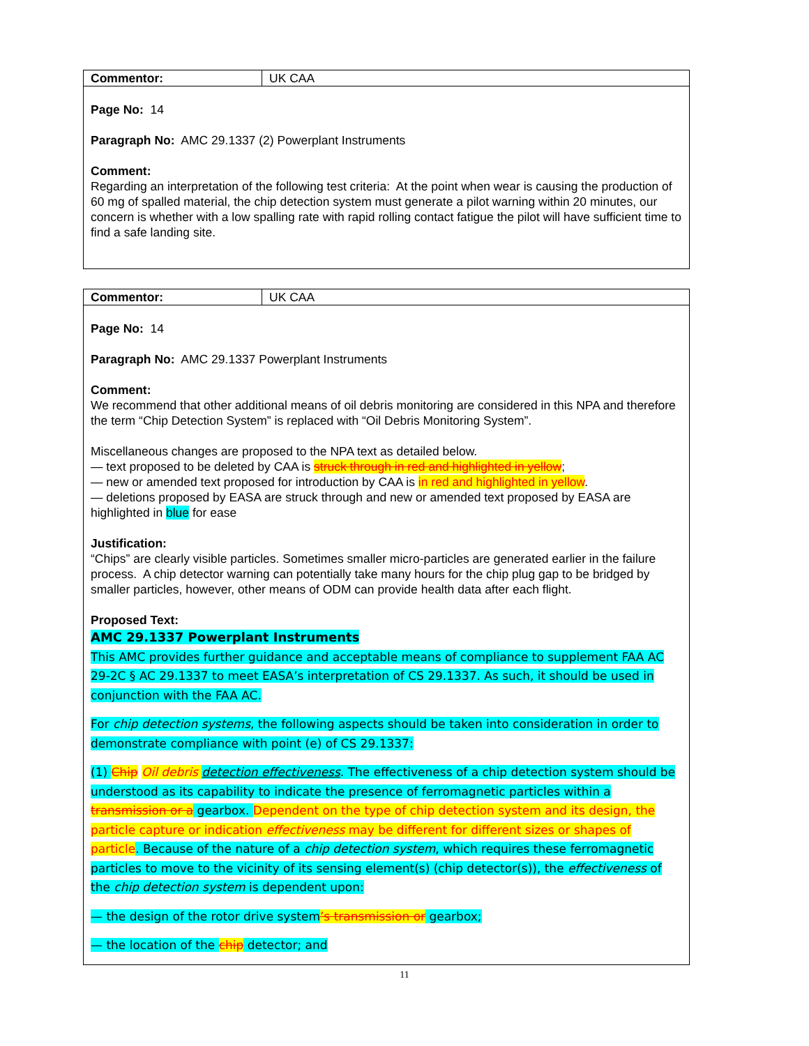Commentor: UK CAA
Page No: 14
Paragraph No: AMC 29.1337 (2) Powerplant Instruments
Comment:
Regarding an interpretation of the following test criteria: At the point when wear is causing the production of 60 mg of spalled material, the chip detection system must generate a pilot warning within 20 minutes, our concern is whether with a low spalling rate with rapid rolling contact fatigue the pilot will have sufficient time to find a safe landing site.
Commentor: UK CAA
Page No: 14
Paragraph No: AMC 29.1337 Powerplant Instruments
Comment:
We recommend that other additional means of oil debris monitoring are considered in this NPA and therefore the term “Chip Detection System” is replaced with “Oil Debris Monitoring System”.
Miscellaneous changes are proposed to the NPA text as detailed below.
— text proposed to be deleted by CAA is struck through in red and highlighted in yellow;
— new or amended text proposed for introduction by CAA is in red and highlighted in yellow.
— deletions proposed by EASA are struck through and new or amended text proposed by EASA are highlighted in blue for ease
Justification:
“Chips” are clearly visible particles. Sometimes smaller micro-particles are generated earlier in the failure process. A chip detector warning can potentially take many hours for the chip plug gap to be bridged by smaller particles, however, other means of ODM can provide health data after each flight.
Proposed Text:
AMC 29.1337 Powerplant Instruments
This AMC provides further guidance and acceptable means of compliance to supplement FAA AC 29-2C § AC 29.1337 to meet EASA’s interpretation of CS 29.1337. As such, it should be used in conjunction with the FAA AC.
For chip detection systems, the following aspects should be taken into consideration in order to demonstrate compliance with point (e) of CS 29.1337:
(1) Chip Oil debris detection effectiveness. The effectiveness of a chip detection system should be understood as its capability to indicate the presence of ferromagnetic particles within a transmission or a gearbox. Dependent on the type of chip detection system and its design, the particle capture or indication effectiveness may be different for different sizes or shapes of particle. Because of the nature of a chip detection system, which requires these ferromagnetic particles to move to the vicinity of its sensing element(s) (chip detector(s)), the effectiveness of the chip detection system is dependent upon:
— the design of the rotor drive system’s transmission or gearbox;
— the location of the chip detector; and
11